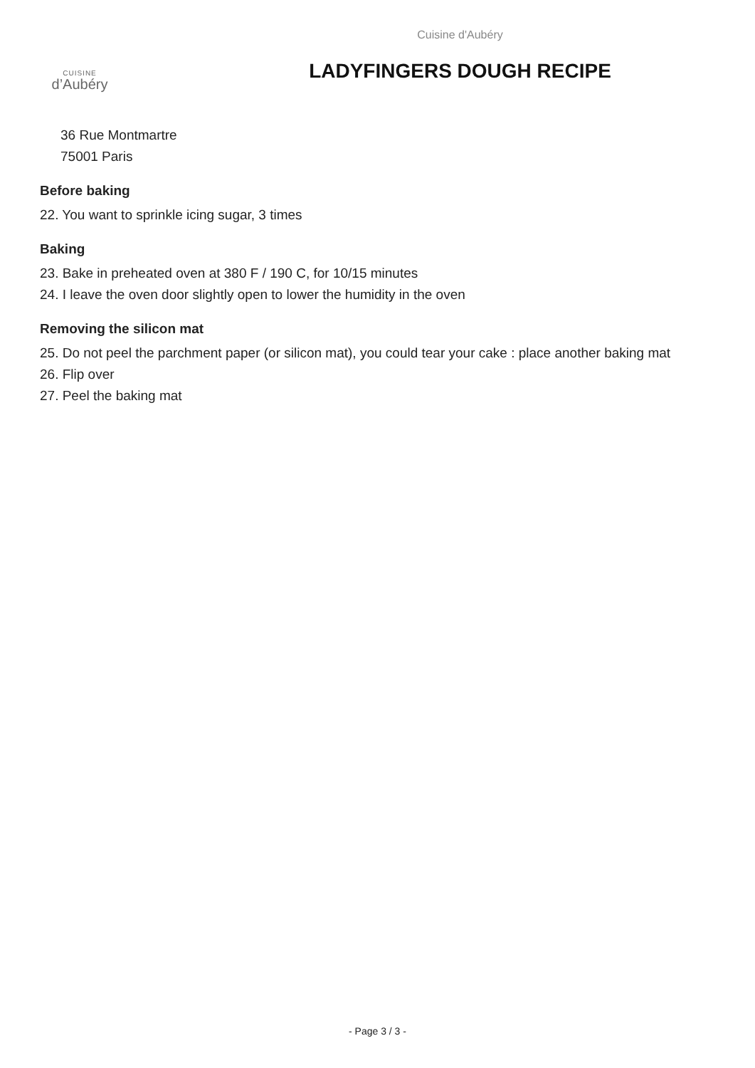CUISINE
d’Aubéry
Cuisine d'Aubéry
LADYFINGERS DOUGH RECIPE
36 Rue Montmartre
75001 Paris
Before baking
22. You want to sprinkle icing sugar, 3 times
Baking
23. Bake in preheated oven at 380 F / 190 C, for 10/15 minutes
24. I leave the oven door slightly open to lower the humidity in the oven
Removing the silicon mat
25. Do not peel the parchment paper (or silicon mat), you could tear your cake : place another baking mat
26. Flip over
27. Peel the baking mat
- Page 3 / 3 -